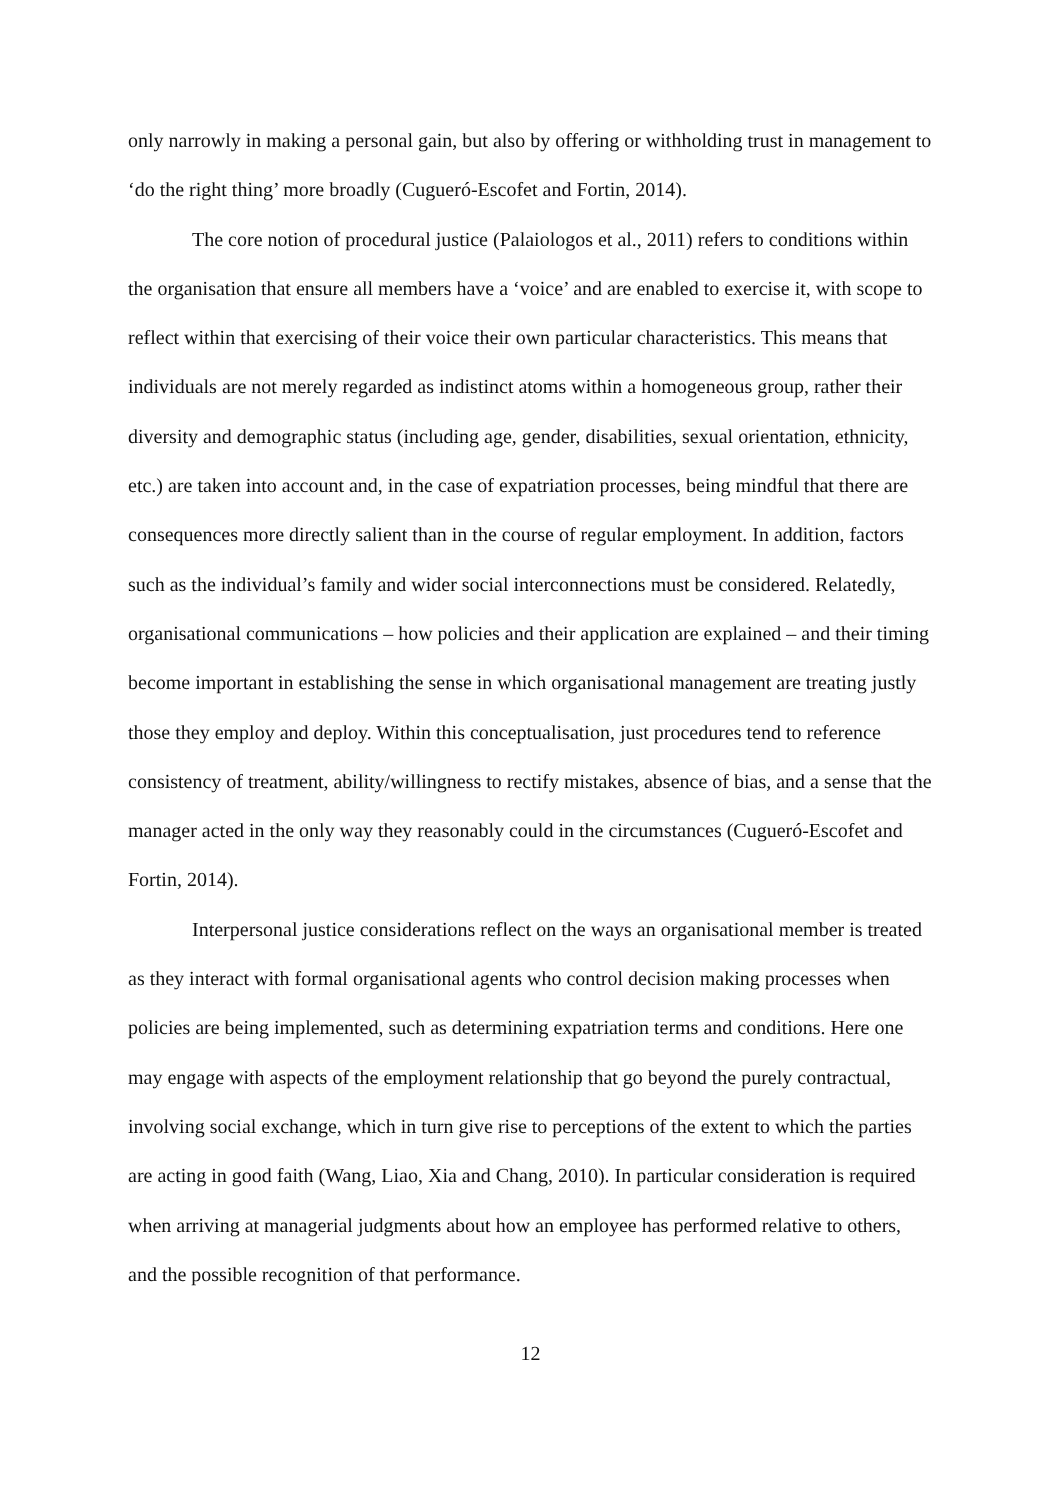only narrowly in making a personal gain, but also by offering or withholding trust in management to ‘do the right thing’ more broadly (Cugueró-Escofet and Fortin, 2014).
The core notion of procedural justice (Palaiologos et al., 2011) refers to conditions within the organisation that ensure all members have a ‘voice’ and are enabled to exercise it, with scope to reflect within that exercising of their voice their own particular characteristics. This means that individuals are not merely regarded as indistinct atoms within a homogeneous group, rather their diversity and demographic status (including age, gender, disabilities, sexual orientation, ethnicity, etc.) are taken into account and, in the case of expatriation processes, being mindful that there are consequences more directly salient than in the course of regular employment. In addition, factors such as the individual’s family and wider social interconnections must be considered. Relatedly, organisational communications – how policies and their application are explained – and their timing become important in establishing the sense in which organisational management are treating justly those they employ and deploy. Within this conceptualisation, just procedures tend to reference consistency of treatment, ability/willingness to rectify mistakes, absence of bias, and a sense that the manager acted in the only way they reasonably could in the circumstances (Cugueró-Escofet and Fortin, 2014).
Interpersonal justice considerations reflect on the ways an organisational member is treated as they interact with formal organisational agents who control decision making processes when policies are being implemented, such as determining expatriation terms and conditions. Here one may engage with aspects of the employment relationship that go beyond the purely contractual, involving social exchange, which in turn give rise to perceptions of the extent to which the parties are acting in good faith (Wang, Liao, Xia and Chang, 2010). In particular consideration is required when arriving at managerial judgments about how an employee has performed relative to others, and the possible recognition of that performance.
12